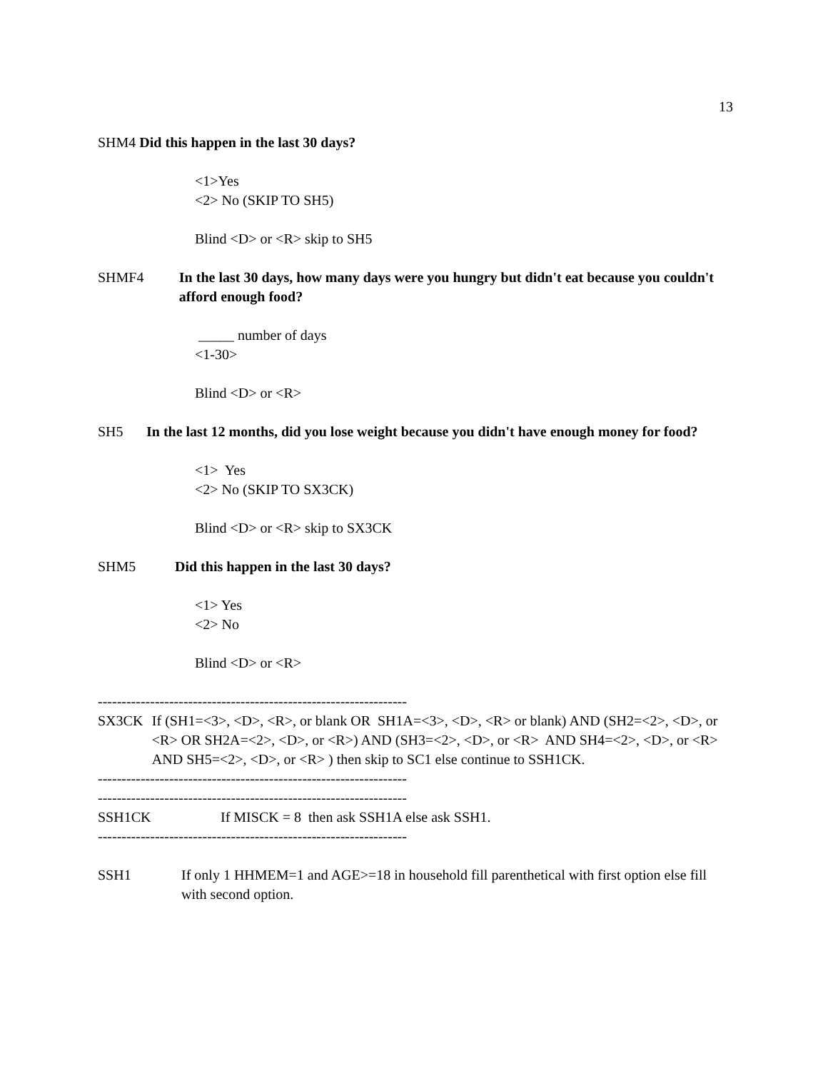13
SHM4 Did this happen in the last 30 days?
<1>Yes
<2> No (SKIP TO SH5)
Blind <D> or <R> skip to SH5
SHMF4 In the last 30 days, how many days were you hungry but didn't eat because you couldn't afford enough food?
_____ number of days
<1-30>
Blind <D> or <R>
SH5 In the last 12 months, did you lose weight because you didn't have enough money for food?
<1> Yes
<2> No (SKIP TO SX3CK)
Blind <D> or <R> skip to SX3CK
SHM5 Did this happen in the last 30 days?
<1> Yes
<2> No
Blind <D> or <R>
-----------------------------------------------------------------
SX3CK If (SH1=<3>, <D>, <R>, or blank OR SH1A=<3>, <D>, <R> or blank) AND (SH2=<2>, <D>, or <R> OR SH2A=<2>, <D>, or <R>) AND (SH3=<2>, <D>, or <R> AND SH4=<2>, <D>, or <R> AND SH5=<2>, <D>, or <R> ) then skip to SC1 else continue to SSH1CK.
-----------------------------------------------------------------
-----------------------------------------------------------------
SSH1CK If MISCK = 8 then ask SSH1A else ask SSH1.
-----------------------------------------------------------------
SSH1 If only 1 HHMEM=1 and AGE>=18 in household fill parenthetical with first option else fill with second option.